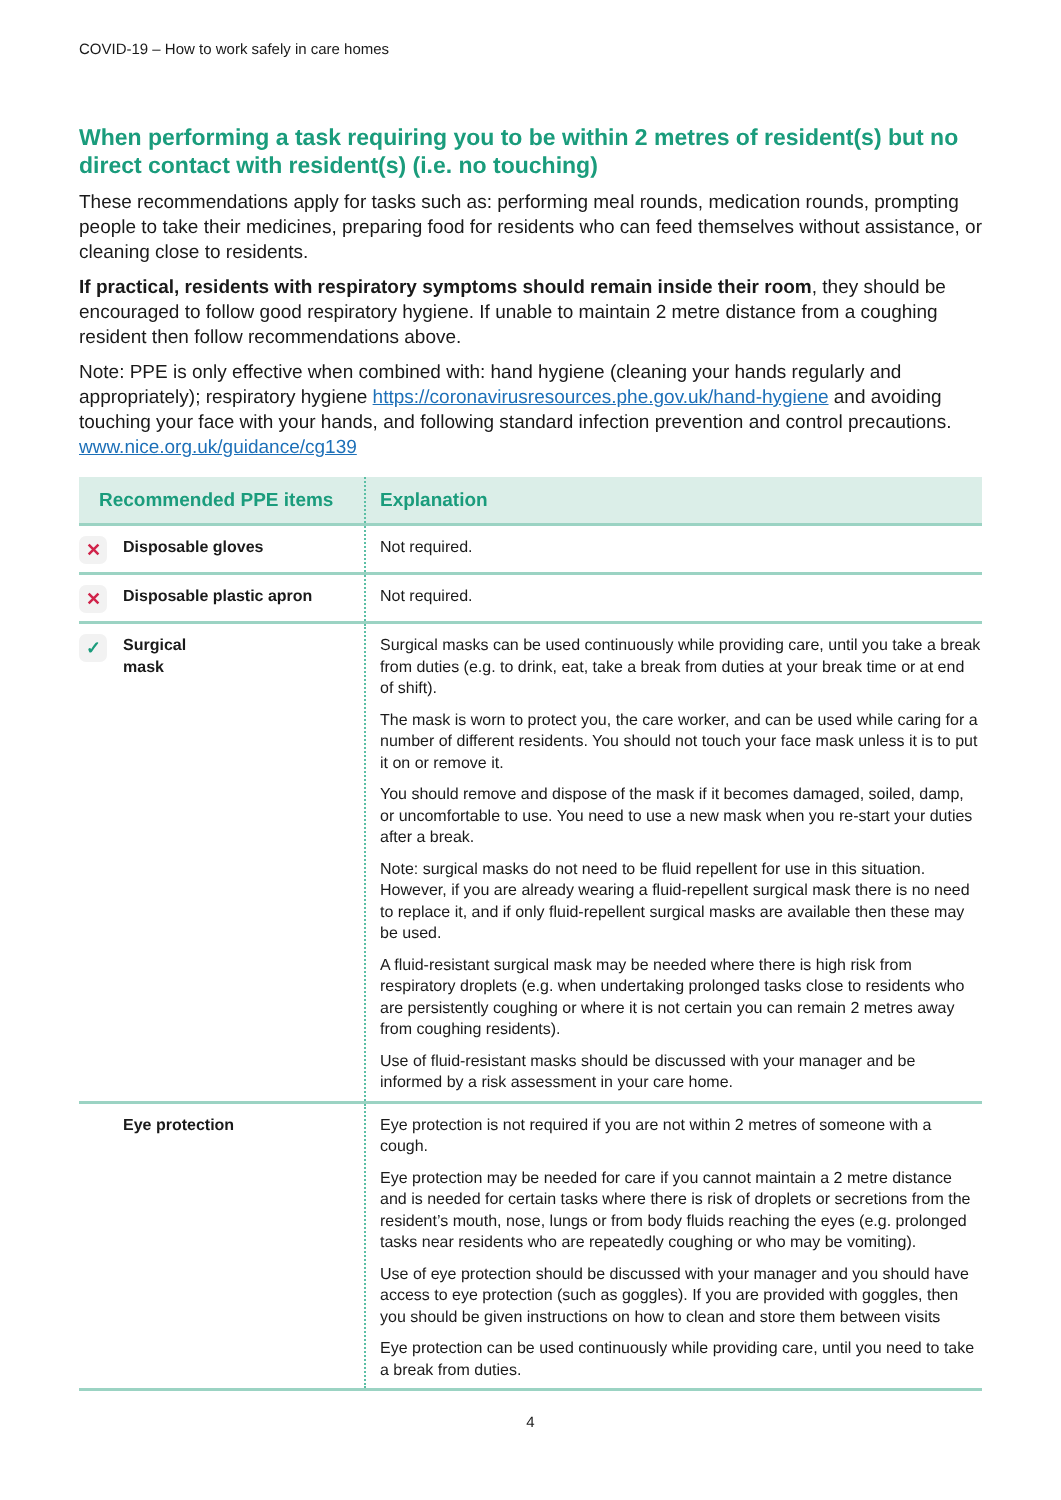COVID-19 – How to work safely in care homes
When performing a task requiring you to be within 2 metres of resident(s) but no direct contact with resident(s) (i.e. no touching)
These recommendations apply for tasks such as: performing meal rounds, medication rounds, prompting people to take their medicines, preparing food for residents who can feed themselves without assistance, or cleaning close to residents.
If practical, residents with respiratory symptoms should remain inside their room, they should be encouraged to follow good respiratory hygiene. If unable to maintain 2 metre distance from a coughing resident then follow recommendations above.
Note: PPE is only effective when combined with: hand hygiene (cleaning your hands regularly and appropriately); respiratory hygiene https://coronavirusresources.phe.gov.uk/hand-hygiene and avoiding touching your face with your hands, and following standard infection prevention and control precautions. www.nice.org.uk/guidance/cg139
| Recommended PPE items | Explanation |
| --- | --- |
| ✕ Disposable gloves | Not required. |
| ✕ Disposable plastic apron | Not required. |
| ✓ Surgical mask | Surgical masks can be used continuously while providing care, until you take a break from duties (e.g. to drink, eat, take a break from duties at your break time or at end of shift). The mask is worn to protect you, the care worker, and can be used while caring for a number of different residents. You should not touch your face mask unless it is to put it on or remove it. You should remove and dispose of the mask if it becomes damaged, soiled, damp, or uncomfortable to use. You need to use a new mask when you re-start your duties after a break. Note: surgical masks do not need to be fluid repellent for use in this situation. However, if you are already wearing a fluid-repellent surgical mask there is no need to replace it, and if only fluid-repellent surgical masks are available then these may be used. A fluid-resistant surgical mask may be needed where there is high risk from respiratory droplets (e.g. when undertaking prolonged tasks close to residents who are persistently coughing or where it is not certain you can remain 2 metres away from coughing residents). Use of fluid-resistant masks should be discussed with your manager and be informed by a risk assessment in your care home. |
| Eye protection | Eye protection is not required if you are not within 2 metres of someone with a cough. Eye protection may be needed for care if you cannot maintain a 2 metre distance and is needed for certain tasks where there is risk of droplets or secretions from the resident’s mouth, nose, lungs or from body fluids reaching the eyes (e.g. prolonged tasks near residents who are repeatedly coughing or who may be vomiting). Use of eye protection should be discussed with your manager and you should have access to eye protection (such as goggles). If you are provided with goggles, then you should be given instructions on how to clean and store them between visits Eye protection can be used continuously while providing care, until you need to take a break from duties. |
4